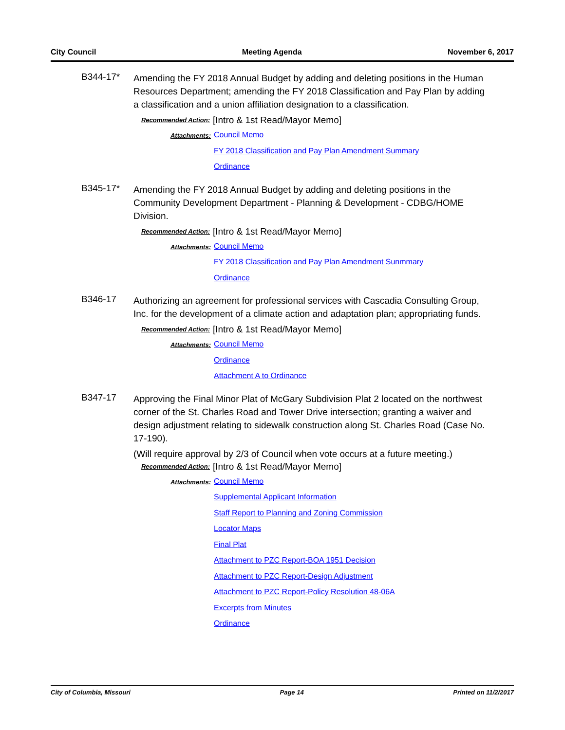City Council Meeting Agenda November 6, 2017
B344-17*
Amending the FY 2018 Annual Budget by adding and deleting positions in the Human Resources Department; amending the FY 2018 Classification and Pay Plan by adding a classification and a union affiliation designation to a classification.
Recommended Action:
[Intro & 1st Read/Mayor Memo]
Attachments:
Council Memo
FY 2018 Classification and Pay Plan Amendment Summary
Ordinance
B345-17*
Amending the FY 2018 Annual Budget by adding and deleting positions in the Community Development Department - Planning & Development - CDBG/HOME Division.
Recommended Action:
[Intro & 1st Read/Mayor Memo]
Attachments:
Council Memo
FY 2018 Classification and Pay Plan Amendment Sunmmary
Ordinance
B346-17
Authorizing an agreement for professional services with Cascadia Consulting Group, Inc. for the development of a climate action and adaptation plan; appropriating funds.
Recommended Action:
[Intro & 1st Read/Mayor Memo]
Attachments:
Council Memo
Ordinance
Attachment A to Ordinance
B347-17
Approving the Final Minor Plat of McGary Subdivision Plat 2 located on the northwest corner of the St. Charles Road and Tower Drive intersection; granting a waiver and design adjustment relating to sidewalk construction along St. Charles Road (Case No. 17-190).
(Will require approval by 2/3 of Council when vote occurs at a future meeting.)
Recommended Action:
[Intro & 1st Read/Mayor Memo]
Attachments:
Council Memo
Supplemental Applicant Information
Staff Report to Planning and Zoning Commission
Locator Maps
Final Plat
Attachment to PZC Report-BOA 1951 Decision
Attachment to PZC Report-Design Adjustment
Attachment to PZC Report-Policy Resolution 48-06A
Excerpts from Minutes
Ordinance
City of Columbia, Missouri Page 14 Printed on 11/2/2017